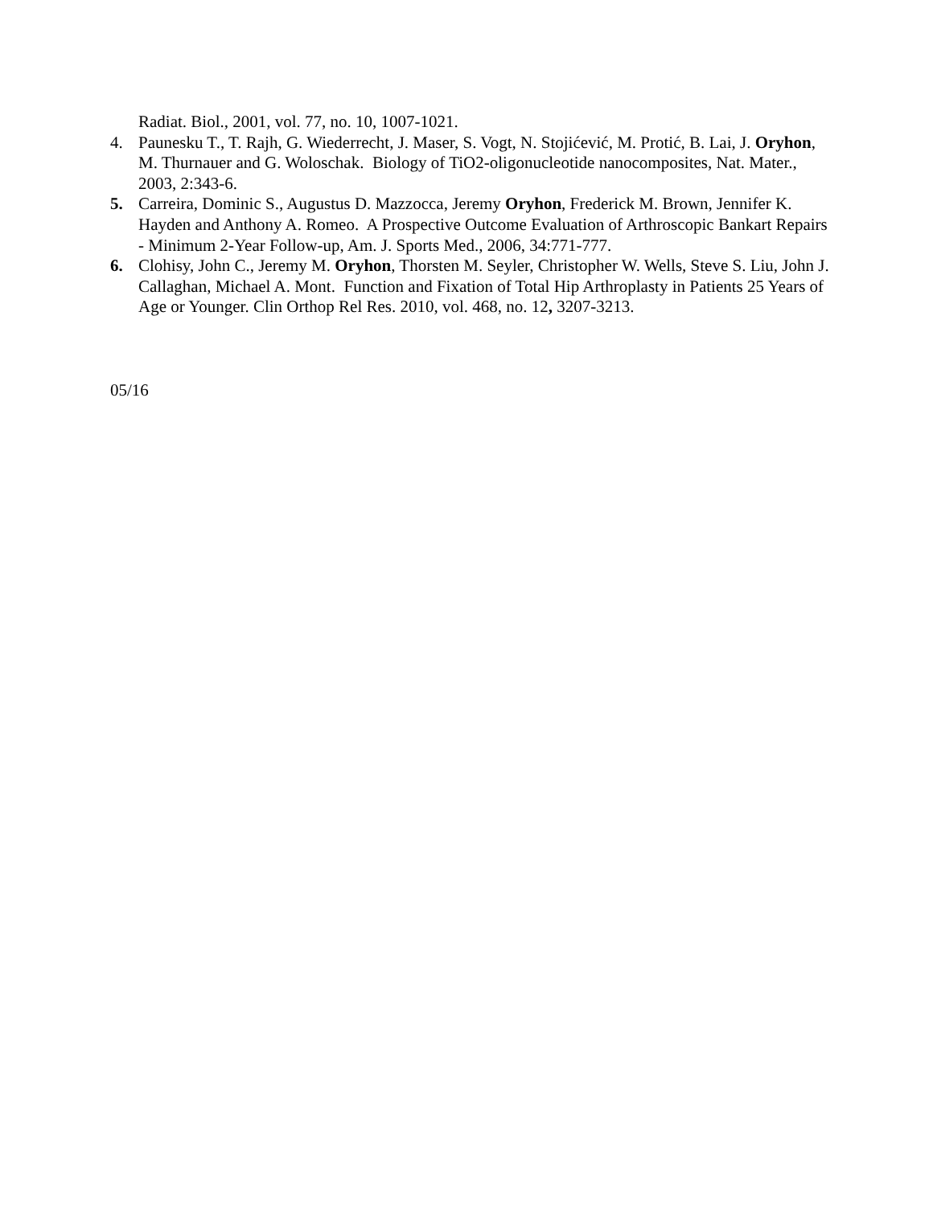Radiat. Biol., 2001, vol. 77, no. 10, 1007-1021.
4. Paunesku T., T. Rajh, G. Wiederrecht, J. Maser, S. Vogt, N. Stojićević, M. Protić, B. Lai, J. Oryhon, M. Thurnauer and G. Woloschak. Biology of TiO2-oligonucleotide nanocomposites, Nat. Mater., 2003, 2:343-6.
5. Carreira, Dominic S., Augustus D. Mazzocca, Jeremy Oryhon, Frederick M. Brown, Jennifer K. Hayden and Anthony A. Romeo. A Prospective Outcome Evaluation of Arthroscopic Bankart Repairs - Minimum 2-Year Follow-up, Am. J. Sports Med., 2006, 34:771-777.
6. Clohisy, John C., Jeremy M. Oryhon, Thorsten M. Seyler, Christopher W. Wells, Steve S. Liu, John J. Callaghan, Michael A. Mont. Function and Fixation of Total Hip Arthroplasty in Patients 25 Years of Age or Younger. Clin Orthop Rel Res. 2010, vol. 468, no. 12, 3207-3213.
05/16